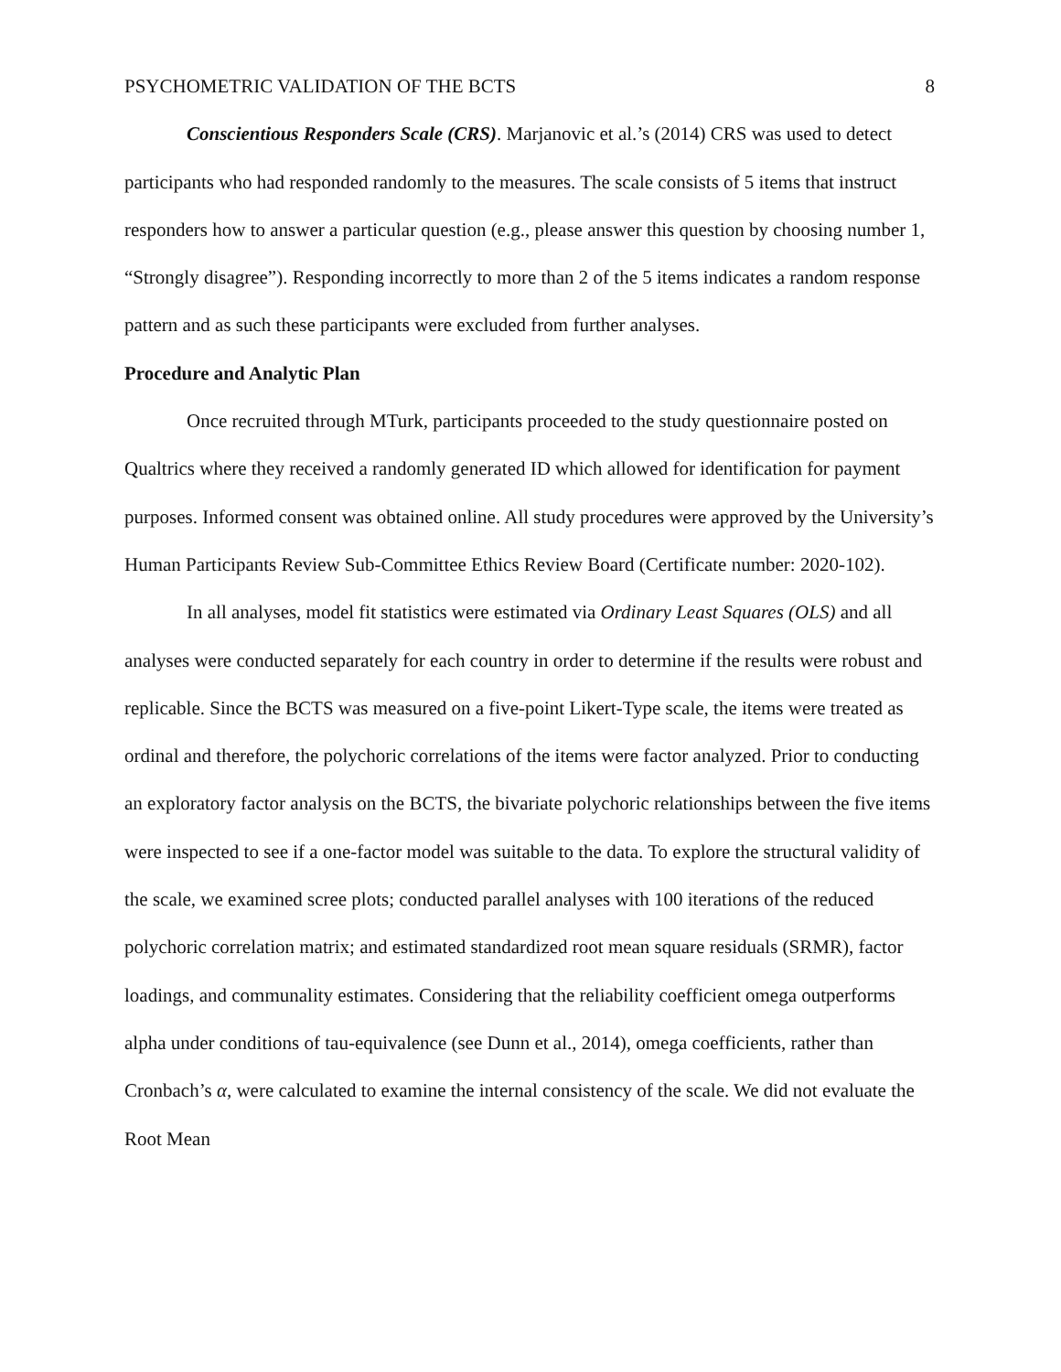PSYCHOMETRIC VALIDATION OF THE BCTS 8
Conscientious Responders Scale (CRS). Marjanovic et al.’s (2014) CRS was used to detect participants who had responded randomly to the measures. The scale consists of 5 items that instruct responders how to answer a particular question (e.g., please answer this question by choosing number 1, “Strongly disagree”). Responding incorrectly to more than 2 of the 5 items indicates a random response pattern and as such these participants were excluded from further analyses.
Procedure and Analytic Plan
Once recruited through MTurk, participants proceeded to the study questionnaire posted on Qualtrics where they received a randomly generated ID which allowed for identification for payment purposes. Informed consent was obtained online. All study procedures were approved by the University’s Human Participants Review Sub-Committee Ethics Review Board (Certificate number: 2020-102).
In all analyses, model fit statistics were estimated via Ordinary Least Squares (OLS) and all analyses were conducted separately for each country in order to determine if the results were robust and replicable. Since the BCTS was measured on a five-point Likert-Type scale, the items were treated as ordinal and therefore, the polychoric correlations of the items were factor analyzed. Prior to conducting an exploratory factor analysis on the BCTS, the bivariate polychoric relationships between the five items were inspected to see if a one-factor model was suitable to the data. To explore the structural validity of the scale, we examined scree plots; conducted parallel analyses with 100 iterations of the reduced polychoric correlation matrix; and estimated standardized root mean square residuals (SRMR), factor loadings, and communality estimates. Considering that the reliability coefficient omega outperforms alpha under conditions of tau-equivalence (see Dunn et al., 2014), omega coefficients, rather than Cronbach’s α, were calculated to examine the internal consistency of the scale. We did not evaluate the Root Mean